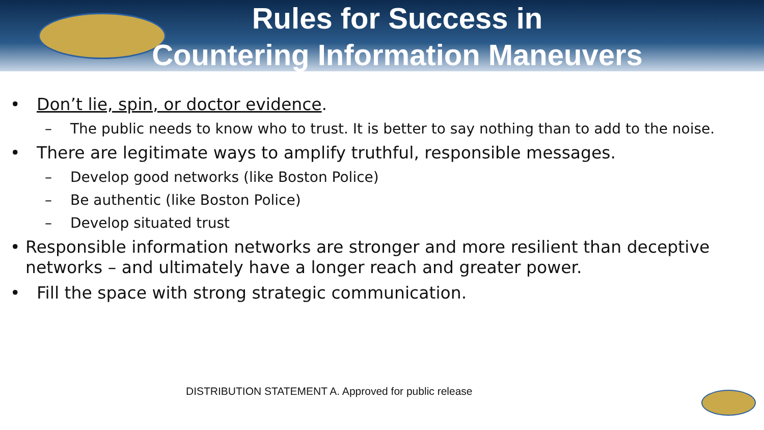Rules for Success in
Countering Information Maneuvers
• Don’t lie, spin, or doctor evidence.
– The public needs to know who to trust. It is better to say nothing than to add to the noise.
• There are legitimate ways to amplify truthful, responsible messages.
– Develop good networks (like Boston Police)
– Be authentic (like Boston Police)
– Develop situated trust
• Responsible information networks are stronger and more resilient than deceptive networks – and ultimately have a longer reach and greater power.
• Fill the space with strong strategic communication.
DISTRIBUTION STATEMENT A. Approved for public release